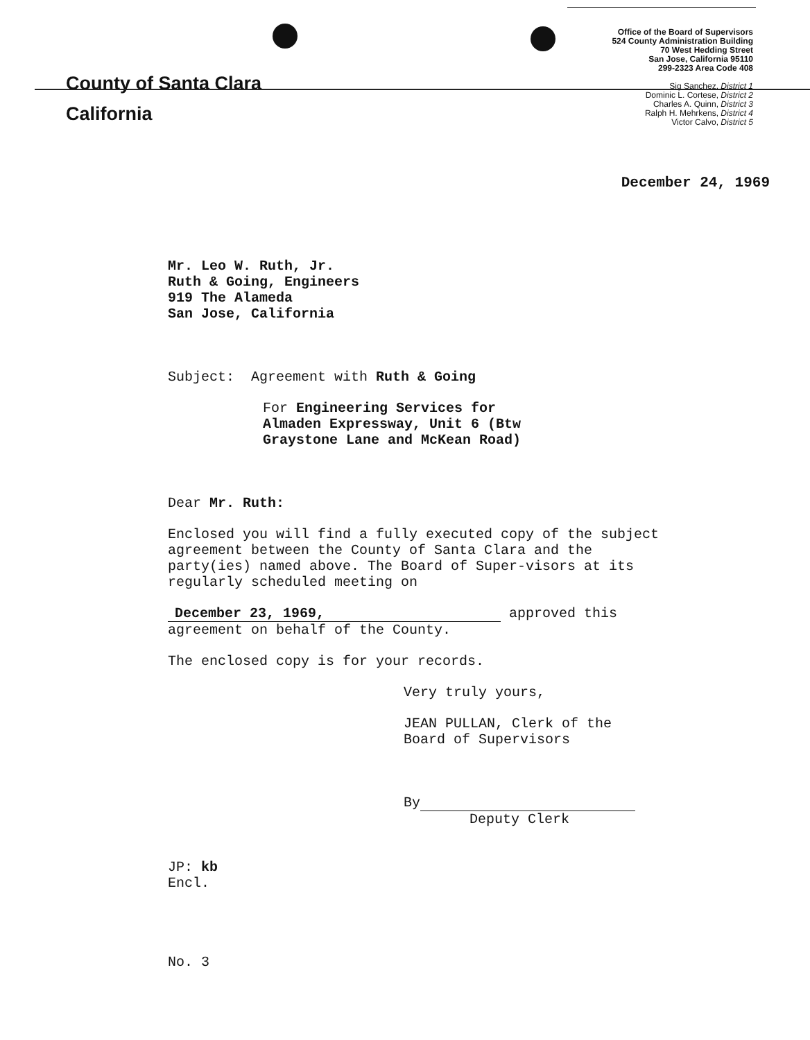County of Santa Clara
California
Office of the Board of Supervisors
524 County Administration Building
70 West Hedding Street
San Jose, California 95110
299-2323 Area Code 408
Sig Sanchez, District 1
Dominic L. Cortese, District 2
Charles A. Quinn, District 3
Ralph H. Mehrkens, District 4
Victor Calvo, District 5
December 24, 1969
Mr. Leo W. Ruth, Jr.
Ruth & Going, Engineers
919 The Alameda
San Jose, California
Subject: Agreement with Ruth & Going
For Engineering Services for
Almaden Expressway, Unit 6 (Btw
Graystone Lane and McKean Road)
Dear Mr. Ruth:
Enclosed you will find a fully executed copy of the subject agreement between the County of Santa Clara and the party(ies) named above. The Board of Super-visors at its regularly scheduled meeting on
December 23, 1969, approved this
agreement on behalf of the County.
The enclosed copy is for your records.
Very truly yours,
JEAN PULLAN, Clerk of the
Board of Supervisors
By
Deputy Clerk
JP: kb
Encl.
No. 3